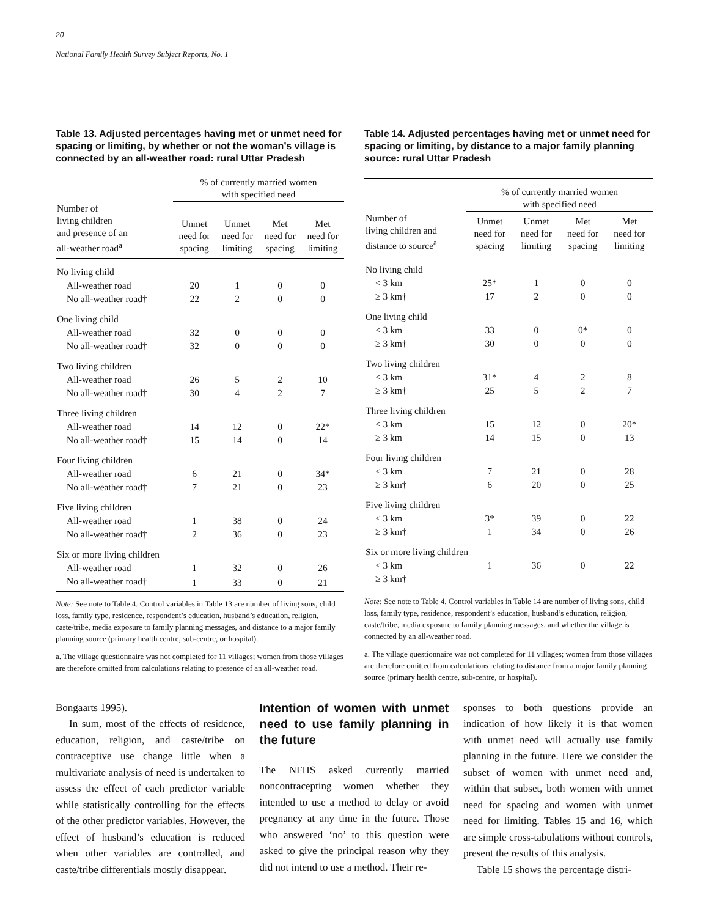20
National Family Health Survey Subject Reports, No. 1
Table 13. Adjusted percentages having met or unmet need for spacing or limiting, by whether or not the woman’s village is connected by an all-weather road: rural Uttar Pradesh
| | % of currently married women with specified need | | | |
| --- | --- | --- | --- | --- |
| Number of living children and presence of an all-weather road<sup>a</sup> | Unmet need for spacing | Unmet need for limiting | Met need for spacing | Met need for limiting |
| No living child | | | | |
| All-weather road | 20 | 1 | 0 | 0 |
| No all-weather road† | 22 | 2 | 0 | 0 |
| One living child | | | | |
| All-weather road | 32 | 0 | 0 | 0 |
| No all-weather road† | 32 | 0 | 0 | 0 |
| Two living children | | | | |
| All-weather road | 26 | 5 | 2 | 10 |
| No all-weather road† | 30 | 4 | 2 | 7 |
| Three living children | | | | |
| All-weather road | 14 | 12 | 0 | 22* |
| No all-weather road† | 15 | 14 | 0 | 14 |
| Four living children | | | | |
| All-weather road | 6 | 21 | 0 | 34* |
| No all-weather road† | 7 | 21 | 0 | 23 |
| Five living children | | | | |
| All-weather road | 1 | 38 | 0 | 24 |
| No all-weather road† | 2 | 36 | 0 | 23 |
| Six or more living children | | | | |
| All-weather road | 1 | 32 | 0 | 26 |
| No all-weather road† | 1 | 33 | 0 | 21 |
Note: See note to Table 4. Control variables in Table 13 are number of living sons, child loss, family type, residence, respondent’s education, husband’s education, religion, caste/tribe, media exposure to family planning messages, and distance to a major family planning source (primary health centre, sub-centre, or hospital).
a. The village questionnaire was not completed for 11 villages; women from those villages are therefore omitted from calculations relating to presence of an all-weather road.
Table 14. Adjusted percentages having met or unmet need for spacing or limiting, by distance to a major family planning source: rural Uttar Pradesh
| | % of currently married women with specified need | | | |
| --- | --- | --- | --- | --- |
| Number of living children and distance to source<sup>a</sup> | Unmet need for spacing | Unmet need for limiting | Met need for spacing | Met need for limiting |
| No living child | | | | |
| < 3 km | 25* | 1 | 0 | 0 |
| ≥ 3 km† | 17 | 2 | 0 | 0 |
| One living child | | | | |
| < 3 km | 33 | 0 | 0* | 0 |
| ≥ 3 km† | 30 | 0 | 0 | 0 |
| Two living children | | | | |
| < 3 km | 31* | 4 | 2 | 8 |
| ≥ 3 km† | 25 | 5 | 2 | 7 |
| Three living children | | | | |
| < 3 km | 15 | 12 | 0 | 20* |
| ≥ 3 km | 14 | 15 | 0 | 13 |
| Four living children | | | | |
| < 3 km | 7 | 21 | 0 | 28 |
| ≥ 3 km† | 6 | 20 | 0 | 25 |
| Five living children | | | | |
| < 3 km | 3* | 39 | 0 | 22 |
| ≥ 3 km† | 1 | 34 | 0 | 26 |
| Six or more living children | | | | |
| < 3 km | 1 | 36 | 0 | 22 |
| ≥ 3 km† | | | | |
Note: See note to Table 4. Control variables in Table 14 are number of living sons, child loss, family type, residence, respondent’s education, husband’s education, religion, caste/tribe, media exposure to family planning messages, and whether the village is connected by an all-weather road.
a. The village questionnaire was not completed for 11 villages; women from those villages are therefore omitted from calculations relating to distance from a major family planning source (primary health centre, sub-centre, or hospital).
Bongaarts 1995).
In sum, most of the effects of residence, education, religion, and caste/tribe on contraceptive use change little when a multivariate analysis of need is undertaken to assess the effect of each predictor variable while statistically controlling for the effects of the other predictor variables. However, the effect of husband’s education is reduced when other variables are controlled, and caste/tribe differentials mostly disappear.
Intention of women with unmet need to use family planning in the future
The NFHS asked currently married noncontracepting women whether they intended to use a method to delay or avoid pregnancy at any time in the future. Those who answered ‘no’ to this question were asked to give the principal reason why they did not intend to use a method. Their re-
sponses to both questions provide an indication of how likely it is that women with unmet need will actually use family planning in the future. Here we consider the subset of women with unmet need and, within that subset, both women with unmet need for spacing and women with unmet need for limiting. Tables 15 and 16, which are simple cross-tabulations without controls, present the results of this analysis.
Table 15 shows the percentage distri-